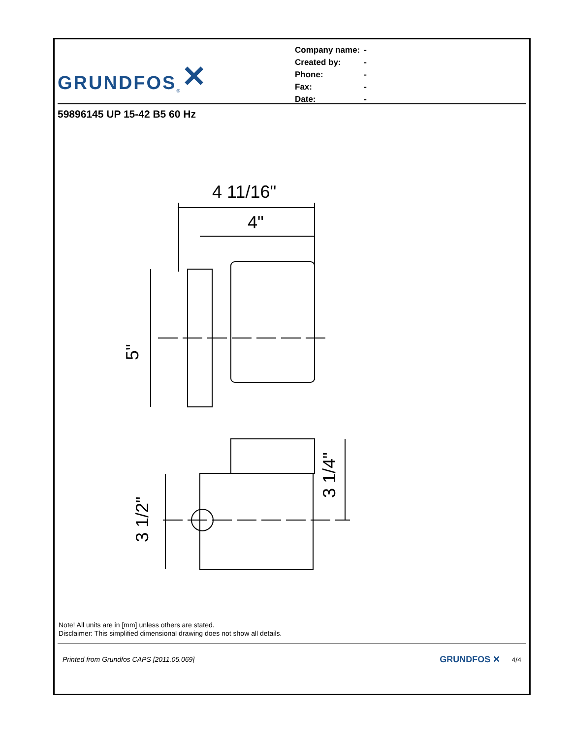GRUNDFOS<sup>®</sup> ✕
| Company name: | - |
| Created by: | - |
| Phone: | - |
| Fax: | - |
| Date: | - |
59896145 UP 15-42 B5 60 Hz
4 11/16"
4"
5"
3 1/2"
3 1/4"
Note! All units are in [mm] unless others are stated.
Disclaimer: This simplified dimensional drawing does not show all details.
Printed from Grundfos CAPS [2011.05.069] GRUNDFOS ✕ 4/4